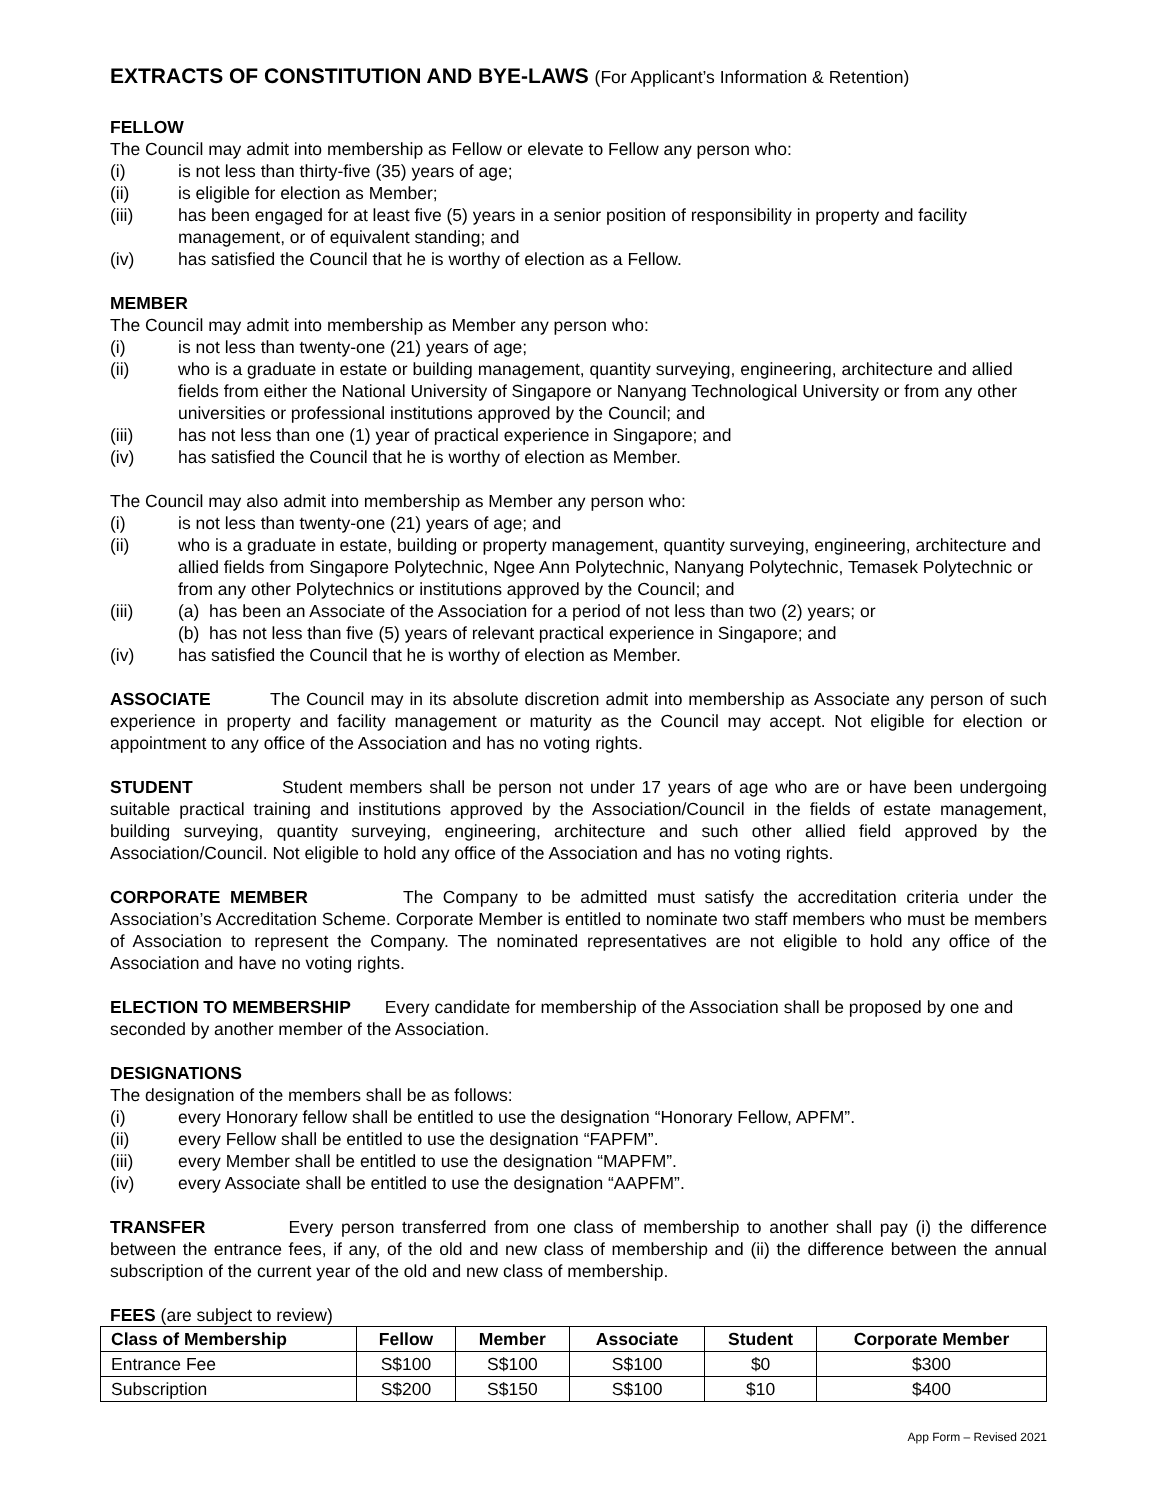EXTRACTS OF CONSTITUTION AND BYE-LAWS (For Applicant’s Information & Retention)
FELLOW
The Council may admit into membership as Fellow or elevate to Fellow any person who:
(i) is not less than thirty-five (35) years of age;
(ii) is eligible for election as Member;
(iii) has been engaged for at least five (5) years in a senior position of responsibility in property and facility management, or of equivalent standing; and
(iv) has satisfied the Council that he is worthy of election as a Fellow.
MEMBER
The Council may admit into membership as Member any person who:
(i) is not less than twenty-one (21) years of age;
(ii) who is a graduate in estate or building management, quantity surveying, engineering, architecture and allied fields from either the National University of Singapore or Nanyang Technological University or from any other universities or professional institutions approved by the Council; and
(iii) has not less than one (1) year of practical experience in Singapore; and
(iv) has satisfied the Council that he is worthy of election as Member.
The Council may also admit into membership as Member any person who:
(i) is not less than twenty-one (21) years of age; and
(ii) who is a graduate in estate, building or property management, quantity surveying, engineering, architecture and allied fields from Singapore Polytechnic, Ngee Ann Polytechnic, Nanyang Polytechnic, Temasek Polytechnic or from any other Polytechnics or institutions approved by the Council; and
(iii) (a) has been an Associate of the Association for a period of not less than two (2) years; or
(b) has not less than five (5) years of relevant practical experience in Singapore; and
(iv) has satisfied the Council that he is worthy of election as Member.
ASSOCIATE The Council may in its absolute discretion admit into membership as Associate any person of such experience in property and facility management or maturity as the Council may accept. Not eligible for election or appointment to any office of the Association and has no voting rights.
STUDENT Student members shall be person not under 17 years of age who are or have been undergoing suitable practical training and institutions approved by the Association/Council in the fields of estate management, building surveying, quantity surveying, engineering, architecture and such other allied field approved by the Association/Council. Not eligible to hold any office of the Association and has no voting rights.
CORPORATE MEMBER The Company to be admitted must satisfy the accreditation criteria under the Association’s Accreditation Scheme. Corporate Member is entitled to nominate two staff members who must be members of Association to represent the Company. The nominated representatives are not eligible to hold any office of the Association and have no voting rights.
ELECTION TO MEMBERSHIP Every candidate for membership of the Association shall be proposed by one and seconded by another member of the Association.
DESIGNATIONS
The designation of the members shall be as follows:
(i) every Honorary fellow shall be entitled to use the designation “Honorary Fellow, APFM”.
(ii) every Fellow shall be entitled to use the designation “FAPFM”.
(iii) every Member shall be entitled to use the designation “MAPFM”.
(iv) every Associate shall be entitled to use the designation “AAPFM”.
TRANSFER Every person transferred from one class of membership to another shall pay (i) the difference between the entrance fees, if any, of the old and new class of membership and (ii) the difference between the annual subscription of the current year of the old and new class of membership.
FEES (are subject to review)
| Class of Membership | Fellow | Member | Associate | Student | Corporate Member |
| --- | --- | --- | --- | --- | --- |
| Entrance Fee | S$100 | S$100 | S$100 | $0 | $300 |
| Subscription | S$200 | S$150 | S$100 | $10 | $400 |
App Form – Revised 2021